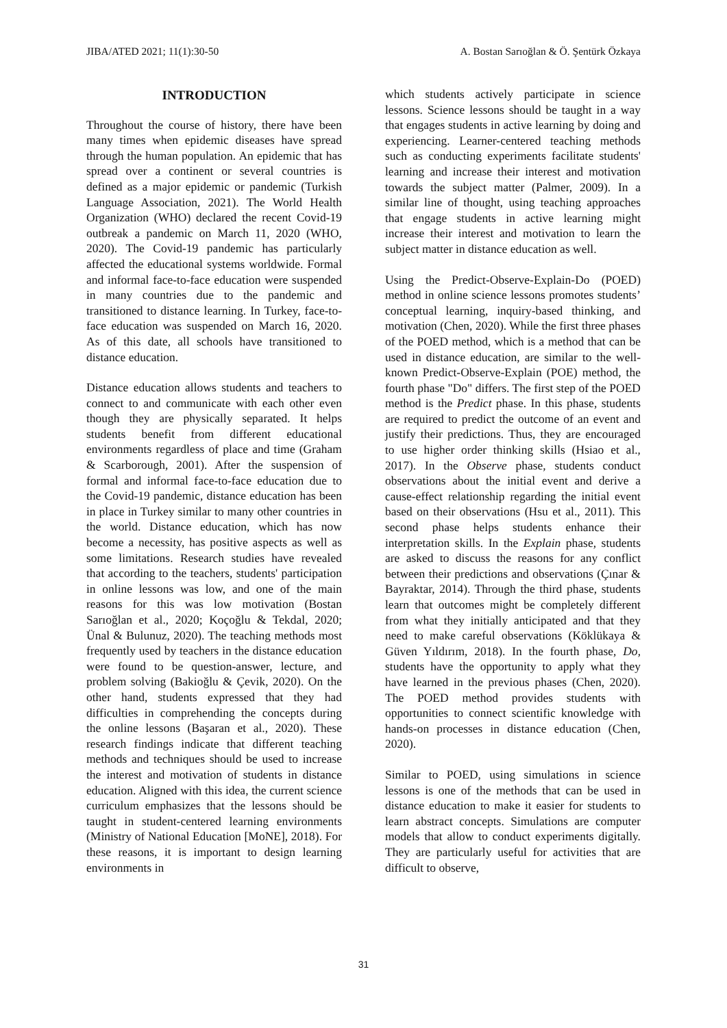JIBA/ATED 2021; 11(1):30-50 A. Bostan Sarıoğlan & Ö. Şentürk Özkaya
INTRODUCTION
Throughout the course of history, there have been many times when epidemic diseases have spread through the human population. An epidemic that has spread over a continent or several countries is defined as a major epidemic or pandemic (Turkish Language Association, 2021). The World Health Organization (WHO) declared the recent Covid-19 outbreak a pandemic on March 11, 2020 (WHO, 2020). The Covid-19 pandemic has particularly affected the educational systems worldwide. Formal and informal face-to-face education were suspended in many countries due to the pandemic and transitioned to distance learning. In Turkey, face-to-face education was suspended on March 16, 2020. As of this date, all schools have transitioned to distance education.
Distance education allows students and teachers to connect to and communicate with each other even though they are physically separated. It helps students benefit from different educational environments regardless of place and time (Graham & Scarborough, 2001). After the suspension of formal and informal face-to-face education due to the Covid-19 pandemic, distance education has been in place in Turkey similar to many other countries in the world. Distance education, which has now become a necessity, has positive aspects as well as some limitations. Research studies have revealed that according to the teachers, students' participation in online lessons was low, and one of the main reasons for this was low motivation (Bostan Sarıoğlan et al., 2020; Koçoğlu & Tekdal, 2020; Ünal & Bulunuz, 2020). The teaching methods most frequently used by teachers in the distance education were found to be question-answer, lecture, and problem solving (Bakioğlu & Çevik, 2020). On the other hand, students expressed that they had difficulties in comprehending the concepts during the online lessons (Başaran et al., 2020). These research findings indicate that different teaching methods and techniques should be used to increase the interest and motivation of students in distance education. Aligned with this idea, the current science curriculum emphasizes that the lessons should be taught in student-centered learning environments (Ministry of National Education [MoNE], 2018). For these reasons, it is important to design learning environments in
which students actively participate in science lessons. Science lessons should be taught in a way that engages students in active learning by doing and experiencing. Learner-centered teaching methods such as conducting experiments facilitate students' learning and increase their interest and motivation towards the subject matter (Palmer, 2009). In a similar line of thought, using teaching approaches that engage students in active learning might increase their interest and motivation to learn the subject matter in distance education as well.
Using the Predict-Observe-Explain-Do (POED) method in online science lessons promotes students’ conceptual learning, inquiry-based thinking, and motivation (Chen, 2020). While the first three phases of the POED method, which is a method that can be used in distance education, are similar to the well-known Predict-Observe-Explain (POE) method, the fourth phase "Do" differs. The first step of the POED method is the Predict phase. In this phase, students are required to predict the outcome of an event and justify their predictions. Thus, they are encouraged to use higher order thinking skills (Hsiao et al., 2017). In the Observe phase, students conduct observations about the initial event and derive a cause-effect relationship regarding the initial event based on their observations (Hsu et al., 2011). This second phase helps students enhance their interpretation skills. In the Explain phase, students are asked to discuss the reasons for any conflict between their predictions and observations (Çınar & Bayraktar, 2014). Through the third phase, students learn that outcomes might be completely different from what they initially anticipated and that they need to make careful observations (Köklükaya & Güven Yıldırım, 2018). In the fourth phase, Do, students have the opportunity to apply what they have learned in the previous phases (Chen, 2020). The POED method provides students with opportunities to connect scientific knowledge with hands-on processes in distance education (Chen, 2020).
Similar to POED, using simulations in science lessons is one of the methods that can be used in distance education to make it easier for students to learn abstract concepts. Simulations are computer models that allow to conduct experiments digitally. They are particularly useful for activities that are difficult to observe,
31